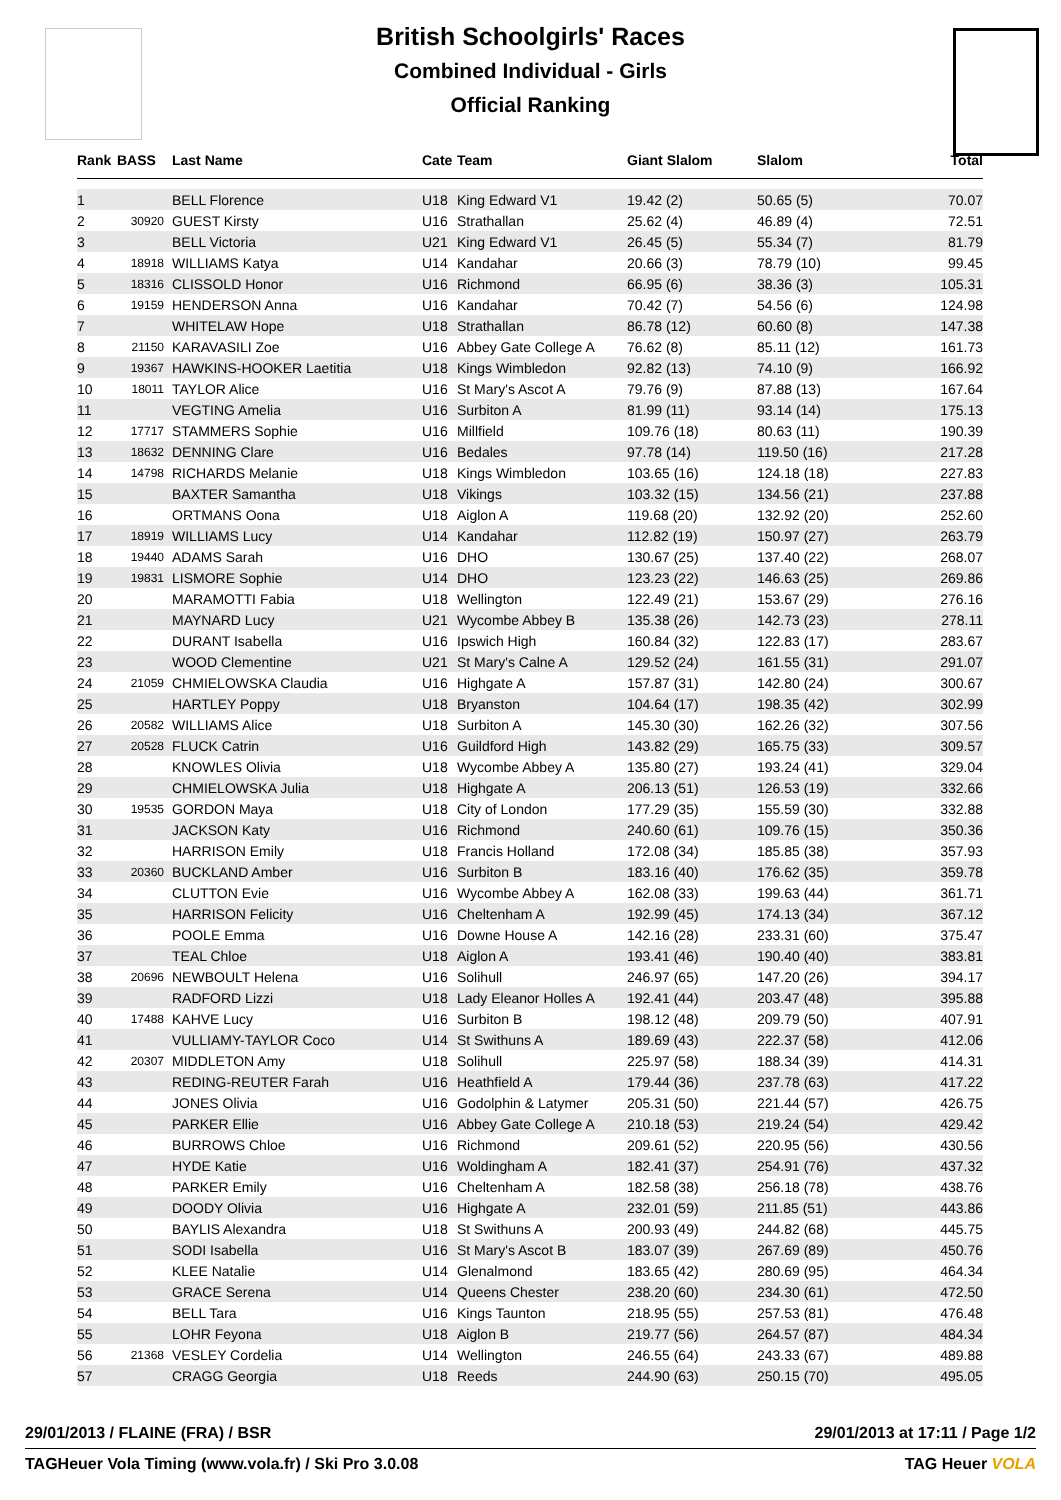British Schoolgirls' Races
Combined Individual - Girls
Official Ranking
| Rank | BASS | Last Name | Cate | Team | Giant Slalom | Slalom | Total |
| --- | --- | --- | --- | --- | --- | --- | --- |
| 1 | | BELL Florence | U18 | King Edward V1 | 19.42 (2) | 50.65 (5) | 70.07 |
| 2 | 30920 | GUEST Kirsty | U16 | Strathallan | 25.62 (4) | 46.89 (4) | 72.51 |
| 3 | | BELL Victoria | U21 | King Edward V1 | 26.45 (5) | 55.34 (7) | 81.79 |
| 4 | 18918 | WILLIAMS Katya | U14 | Kandahar | 20.66 (3) | 78.79 (10) | 99.45 |
| 5 | 18316 | CLISSOLD Honor | U16 | Richmond | 66.95 (6) | 38.36 (3) | 105.31 |
| 6 | 19159 | HENDERSON Anna | U16 | Kandahar | 70.42 (7) | 54.56 (6) | 124.98 |
| 7 | | WHITELAW Hope | U18 | Strathallan | 86.78 (12) | 60.60 (8) | 147.38 |
| 8 | 21150 | KARAVASILI Zoe | U16 | Abbey Gate College A | 76.62 (8) | 85.11 (12) | 161.73 |
| 9 | 19367 | HAWKINS-HOOKER Laetitia | U18 | Kings Wimbledon | 92.82 (13) | 74.10 (9) | 166.92 |
| 10 | 18011 | TAYLOR Alice | U16 | St Mary's Ascot A | 79.76 (9) | 87.88 (13) | 167.64 |
| 11 | | VEGTING Amelia | U16 | Surbiton A | 81.99 (11) | 93.14 (14) | 175.13 |
| 12 | 17717 | STAMMERS Sophie | U16 | Millfield | 109.76 (18) | 80.63 (11) | 190.39 |
| 13 | 18632 | DENNING Clare | U16 | Bedales | 97.78 (14) | 119.50 (16) | 217.28 |
| 14 | 14798 | RICHARDS Melanie | U18 | Kings Wimbledon | 103.65 (16) | 124.18 (18) | 227.83 |
| 15 | | BAXTER Samantha | U18 | Vikings | 103.32 (15) | 134.56 (21) | 237.88 |
| 16 | | ORTMANS Oona | U18 | Aiglon A | 119.68 (20) | 132.92 (20) | 252.60 |
| 17 | 18919 | WILLIAMS Lucy | U14 | Kandahar | 112.82 (19) | 150.97 (27) | 263.79 |
| 18 | 19440 | ADAMS Sarah | U16 | DHO | 130.67 (25) | 137.40 (22) | 268.07 |
| 19 | 19831 | LISMORE Sophie | U14 | DHO | 123.23 (22) | 146.63 (25) | 269.86 |
| 20 | | MARAMOTTI Fabia | U18 | Wellington | 122.49 (21) | 153.67 (29) | 276.16 |
| 21 | | MAYNARD Lucy | U21 | Wycombe Abbey B | 135.38 (26) | 142.73 (23) | 278.11 |
| 22 | | DURANT Isabella | U16 | Ipswich High | 160.84 (32) | 122.83 (17) | 283.67 |
| 23 | | WOOD Clementine | U21 | St Mary's Calne A | 129.52 (24) | 161.55 (31) | 291.07 |
| 24 | 21059 | CHMIELOWSKA Claudia | U16 | Highgate A | 157.87 (31) | 142.80 (24) | 300.67 |
| 25 | | HARTLEY Poppy | U18 | Bryanston | 104.64 (17) | 198.35 (42) | 302.99 |
| 26 | 20582 | WILLIAMS Alice | U18 | Surbiton A | 145.30 (30) | 162.26 (32) | 307.56 |
| 27 | 20528 | FLUCK Catrin | U16 | Guildford High | 143.82 (29) | 165.75 (33) | 309.57 |
| 28 | | KNOWLES Olivia | U18 | Wycombe Abbey A | 135.80 (27) | 193.24 (41) | 329.04 |
| 29 | | CHMIELOWSKA Julia | U18 | Highgate A | 206.13 (51) | 126.53 (19) | 332.66 |
| 30 | 19535 | GORDON Maya | U18 | City of London | 177.29 (35) | 155.59 (30) | 332.88 |
| 31 | | JACKSON Katy | U16 | Richmond | 240.60 (61) | 109.76 (15) | 350.36 |
| 32 | | HARRISON Emily | U18 | Francis Holland | 172.08 (34) | 185.85 (38) | 357.93 |
| 33 | 20360 | BUCKLAND Amber | U16 | Surbiton B | 183.16 (40) | 176.62 (35) | 359.78 |
| 34 | | CLUTTON Evie | U16 | Wycombe Abbey A | 162.08 (33) | 199.63 (44) | 361.71 |
| 35 | | HARRISON Felicity | U16 | Cheltenham A | 192.99 (45) | 174.13 (34) | 367.12 |
| 36 | | POOLE Emma | U16 | Downe House A | 142.16 (28) | 233.31 (60) | 375.47 |
| 37 | | TEAL Chloe | U18 | Aiglon A | 193.41 (46) | 190.40 (40) | 383.81 |
| 38 | 20696 | NEWBOULT Helena | U16 | Solihull | 246.97 (65) | 147.20 (26) | 394.17 |
| 39 | | RADFORD Lizzi | U18 | Lady Eleanor Holles A | 192.41 (44) | 203.47 (48) | 395.88 |
| 40 | 17488 | KAHVE Lucy | U16 | Surbiton B | 198.12 (48) | 209.79 (50) | 407.91 |
| 41 | | VULLIAMY-TAYLOR Coco | U14 | St Swithuns A | 189.69 (43) | 222.37 (58) | 412.06 |
| 42 | 20307 | MIDDLETON Amy | U18 | Solihull | 225.97 (58) | 188.34 (39) | 414.31 |
| 43 | | REDING-REUTER Farah | U16 | Heathfield A | 179.44 (36) | 237.78 (63) | 417.22 |
| 44 | | JONES Olivia | U16 | Godolphin & Latymer | 205.31 (50) | 221.44 (57) | 426.75 |
| 45 | | PARKER Ellie | U16 | Abbey Gate College A | 210.18 (53) | 219.24 (54) | 429.42 |
| 46 | | BURROWS Chloe | U16 | Richmond | 209.61 (52) | 220.95 (56) | 430.56 |
| 47 | | HYDE Katie | U16 | Woldingham A | 182.41 (37) | 254.91 (76) | 437.32 |
| 48 | | PARKER Emily | U16 | Cheltenham A | 182.58 (38) | 256.18 (78) | 438.76 |
| 49 | | DOODY Olivia | U16 | Highgate A | 232.01 (59) | 211.85 (51) | 443.86 |
| 50 | | BAYLIS Alexandra | U18 | St Swithuns A | 200.93 (49) | 244.82 (68) | 445.75 |
| 51 | | SODI Isabella | U16 | St Mary's Ascot B | 183.07 (39) | 267.69 (89) | 450.76 |
| 52 | | KLEE Natalie | U14 | Glenalmond | 183.65 (42) | 280.69 (95) | 464.34 |
| 53 | | GRACE Serena | U14 | Queens Chester | 238.20 (60) | 234.30 (61) | 472.50 |
| 54 | | BELL Tara | U16 | Kings Taunton | 218.95 (55) | 257.53 (81) | 476.48 |
| 55 | | LOHR Feyona | U18 | Aiglon B | 219.77 (56) | 264.57 (87) | 484.34 |
| 56 | 21368 | VESLEY Cordelia | U14 | Wellington | 246.55 (64) | 243.33 (67) | 489.88 |
| 57 | | CRAGG Georgia | U18 | Reeds | 244.90 (63) | 250.15 (70) | 495.05 |
29/01/2013 / FLAINE (FRA) / BSR 29/01/2013 at 17:11 / Page 1/2
TAGHeuer Vola Timing (www.vola.fr) / Ski Pro 3.0.08 TAG Heuer VOLA